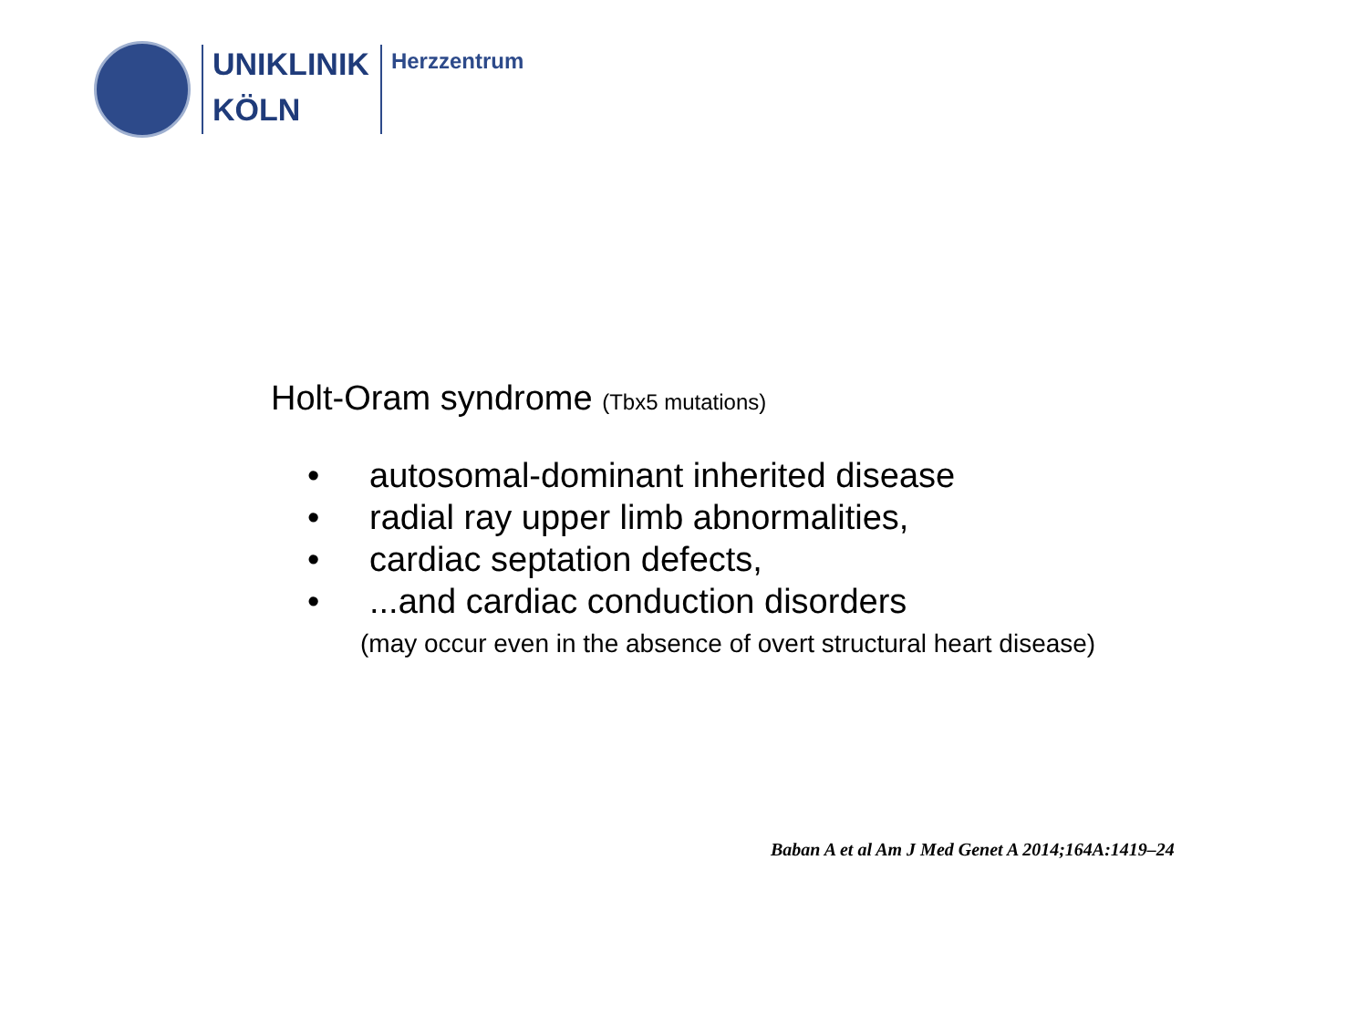UNIKLINIK
KÖLN
Herzzentrum
Holt-Oram syndrome (Tbx5 mutations)
• autosomal-dominant inherited disease
• radial ray upper limb abnormalities,
• cardiac septation defects,
•...and cardiac conduction disorders
(may occur even in the absence of overt structural heart disease)
Baban A et al Am J Med Genet A 2014;164A:1419–24